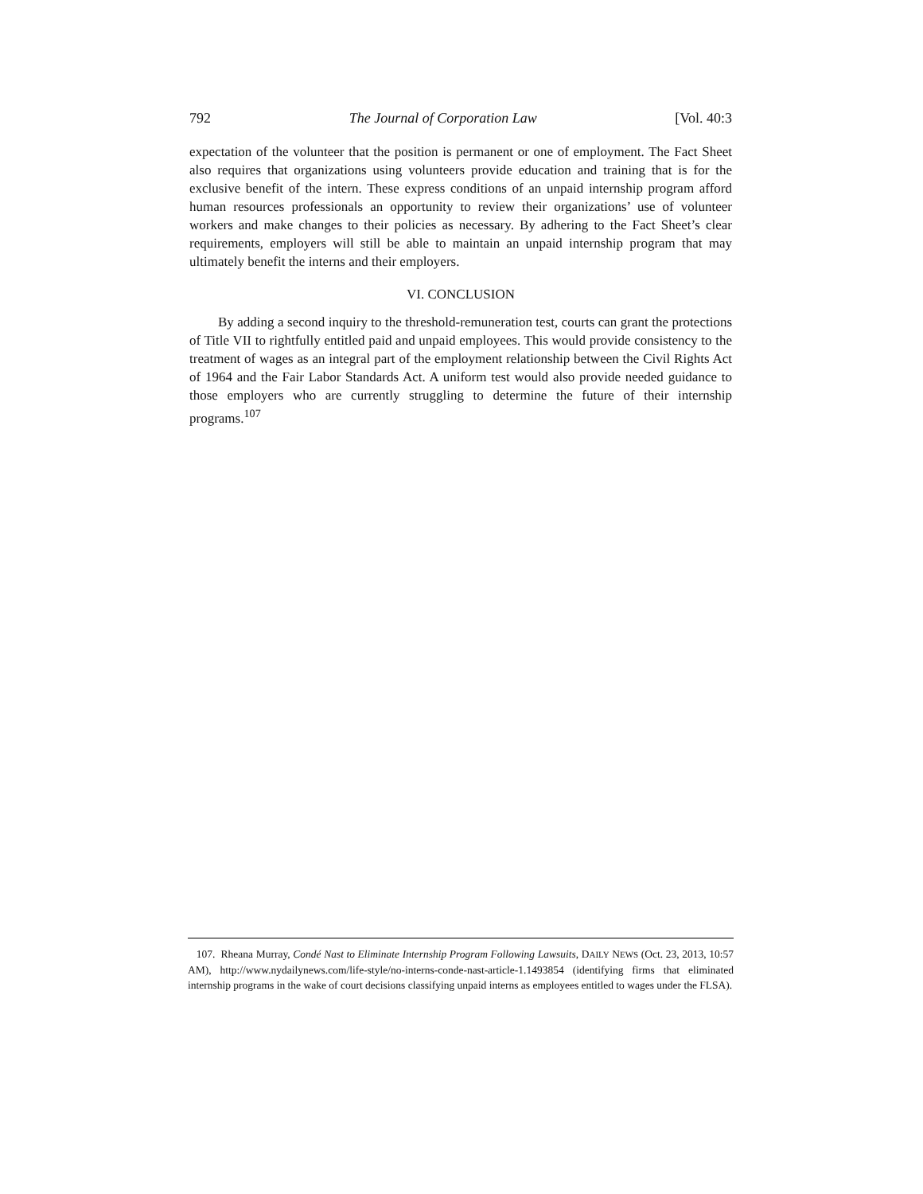792 The Journal of Corporation Law [Vol. 40:3
expectation of the volunteer that the position is permanent or one of employment. The Fact Sheet also requires that organizations using volunteers provide education and training that is for the exclusive benefit of the intern. These express conditions of an unpaid internship program afford human resources professionals an opportunity to review their organizations’ use of volunteer workers and make changes to their policies as necessary. By adhering to the Fact Sheet’s clear requirements, employers will still be able to maintain an unpaid internship program that may ultimately benefit the interns and their employers.
VI. CONCLUSION
By adding a second inquiry to the threshold-remuneration test, courts can grant the protections of Title VII to rightfully entitled paid and unpaid employees. This would provide consistency to the treatment of wages as an integral part of the employment relationship between the Civil Rights Act of 1964 and the Fair Labor Standards Act. A uniform test would also provide needed guidance to those employers who are currently struggling to determine the future of their internship programs.<sup>107</sup>
107. Rheana Murray, Condé Nast to Eliminate Internship Program Following Lawsuits, DAILY NEWS (Oct. 23, 2013, 10:57 AM), http://www.nydailynews.com/life-style/no-interns-conde-nast-article-1.1493854 (identifying firms that eliminated internship programs in the wake of court decisions classifying unpaid interns as employees entitled to wages under the FLSA).